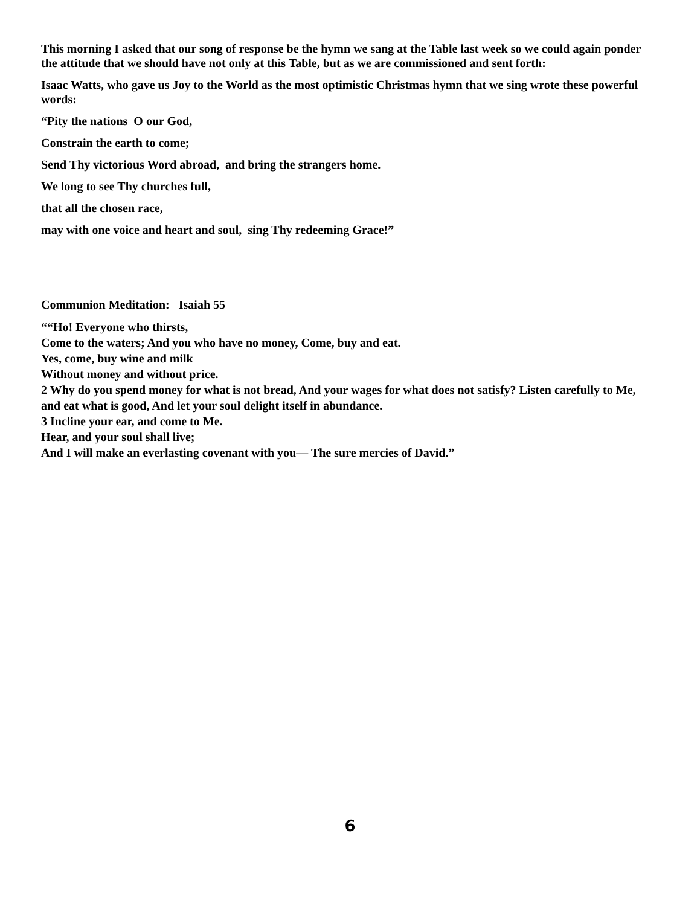This morning I asked that our song of response be the hymn we sang at the Table last week so we could again ponder the attitude that we should have not only at this Table, but as we are commissioned and sent forth:
Isaac Watts, who gave us Joy to the World as the most optimistic Christmas hymn that we sing wrote these powerful words:
“Pity the nations O our God,
Constrain the earth to come;
Send Thy victorious Word abroad, and bring the strangers home.
We long to see Thy churches full,
that all the chosen race,
may with one voice and heart and soul, sing Thy redeeming Grace!”
Communion Meditation: Isaiah 55
““Ho! Everyone who thirsts,
Come to the waters; And you who have no money, Come, buy and eat.
Yes, come, buy wine and milk
Without money and without price.
2 Why do you spend money for what is not bread, And your wages for what does not satisfy? Listen carefully to Me, and eat what is good, And let your soul delight itself in abundance.
3 Incline your ear, and come to Me.
Hear, and your soul shall live;
And I will make an everlasting covenant with you— The sure mercies of David.”
6